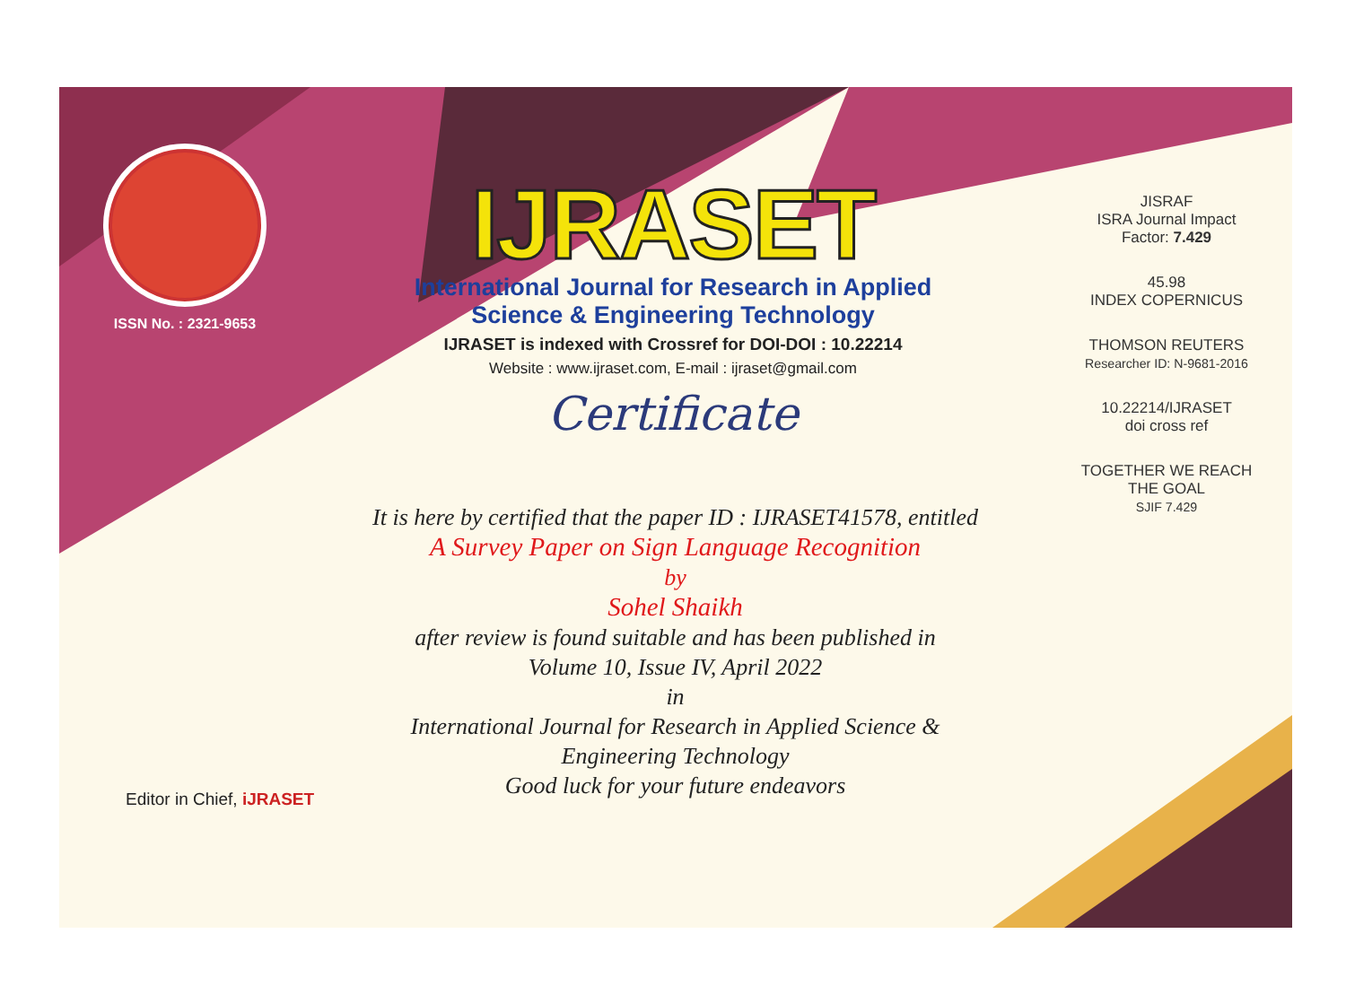ISSN No. : 2321-9653
IJRASET
International Journal for Research in Applied
Science & Engineering Technology
IJRASET is indexed with Crossref for DOI-DOI : 10.22214
Website : www.ijraset.com, E-mail : ijraset@gmail.com
Certificate
It is here by certified that the paper ID : IJRASET41578, entitled
A Survey Paper on Sign Language Recognition
by
Sohel Shaikh
after review is found suitable and has been published in
Volume 10, Issue IV, April 2022
in
International Journal for Research in Applied Science &
Engineering Technology
Good luck for your future endeavors
JISRAF
ISRA Journal Impact
Factor: 7.429
45.98
INDEX COPERNICUS
THOMSON REUTERS
Researcher ID: N-9681-2016
10.22214/IJRASET
doi cross ref
TOGETHER WE REACH THE GOAL
SJIF 7.429
Editor in Chief, iJRASET